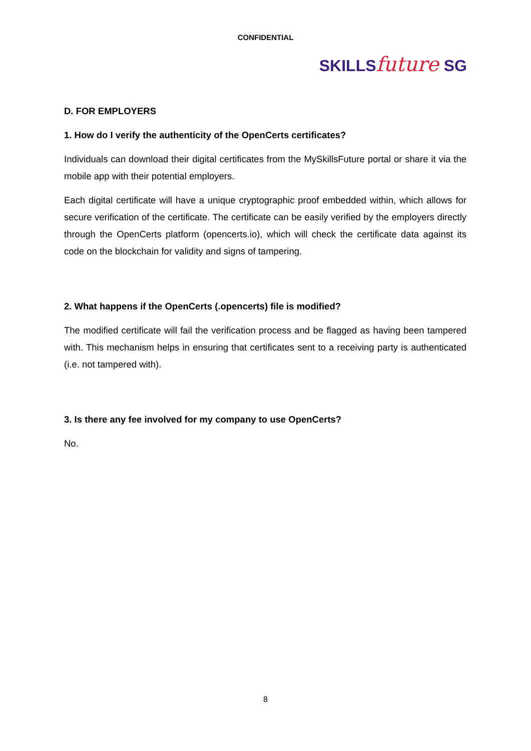CONFIDENTIAL
SKILLS future SG
D. FOR EMPLOYERS
1. How do I verify the authenticity of the OpenCerts certificates?
Individuals can download their digital certificates from the MySkillsFuture portal or share it via the mobile app with their potential employers.
Each digital certificate will have a unique cryptographic proof embedded within, which allows for secure verification of the certificate. The certificate can be easily verified by the employers directly through the OpenCerts platform (opencerts.io), which will check the certificate data against its code on the blockchain for validity and signs of tampering.
2. What happens if the OpenCerts (.opencerts) file is modified?
The modified certificate will fail the verification process and be flagged as having been tampered with. This mechanism helps in ensuring that certificates sent to a receiving party is authenticated (i.e. not tampered with).
3. Is there any fee involved for my company to use OpenCerts?
No.
8